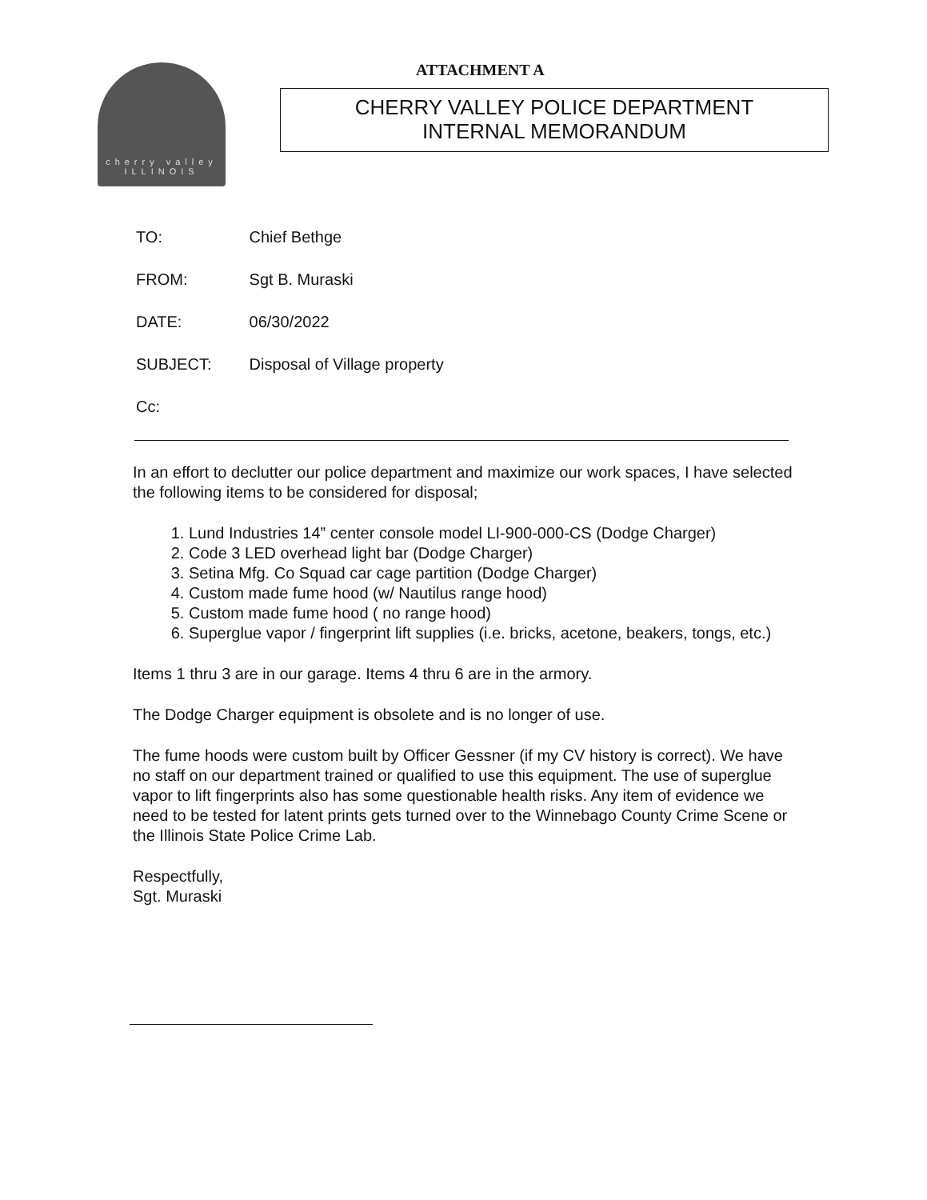cherry valley
ILLINOIS
ATTACHMENT A
CHERRY VALLEY POLICE DEPARTMENT
INTERNAL MEMORANDUM
TO: Chief Bethge
FROM: Sgt B. Muraski
DATE: 06/30/2022
SUBJECT: Disposal of Village property
Cc:
In an effort to declutter our police department and maximize our work spaces, I have selected the following items to be considered for disposal;
1. Lund Industries 14” center console model LI-900-000-CS (Dodge Charger)
2. Code 3 LED overhead light bar (Dodge Charger)
3. Setina Mfg. Co Squad car cage partition (Dodge Charger)
4. Custom made fume hood (w/ Nautilus range hood)
5. Custom made fume hood ( no range hood)
6. Superglue vapor / fingerprint lift supplies (i.e. bricks, acetone, beakers, tongs, etc.)
Items 1 thru 3 are in our garage. Items 4 thru 6 are in the armory.
The Dodge Charger equipment is obsolete and is no longer of use.
The fume hoods were custom built by Officer Gessner (if my CV history is correct). We have no staff on our department trained or qualified to use this equipment. The use of superglue vapor to lift fingerprints also has some questionable health risks. Any item of evidence we need to be tested for latent prints gets turned over to the Winnebago County Crime Scene or the Illinois State Police Crime Lab.
Respectfully,
Sgt. Muraski